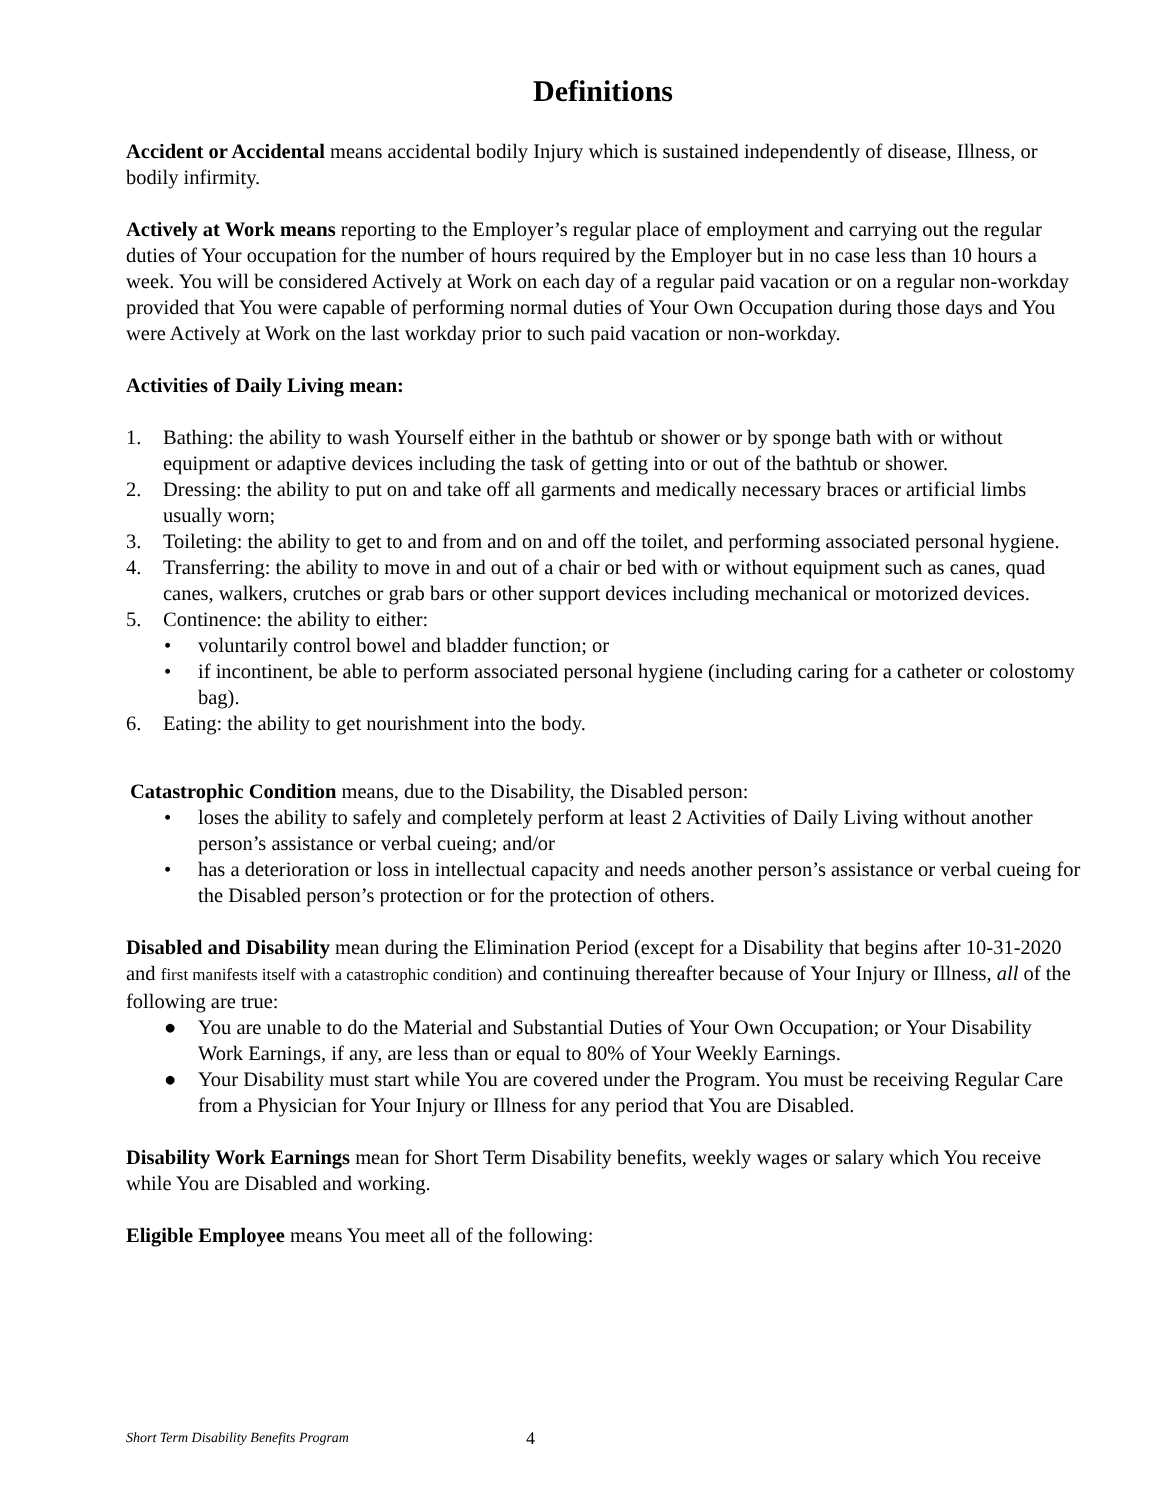Definitions
Accident or Accidental means accidental bodily Injury which is sustained independently of disease, Illness, or bodily infirmity.
Actively at Work means reporting to the Employer’s regular place of employment and carrying out the regular duties of Your occupation for the number of hours required by the Employer but in no case less than 10 hours a week. You will be considered Actively at Work on each day of a regular paid vacation or on a regular non-workday provided that You were capable of performing normal duties of Your Own Occupation during those days and You were Actively at Work on the last workday prior to such paid vacation or non-workday.
Activities of Daily Living mean:
1. Bathing: the ability to wash Yourself either in the bathtub or shower or by sponge bath with or without equipment or adaptive devices including the task of getting into or out of the bathtub or shower.
2. Dressing: the ability to put on and take off all garments and medically necessary braces or artificial limbs usually worn;
3. Toileting: the ability to get to and from and on and off the toilet, and performing associated personal hygiene.
4. Transferring: the ability to move in and out of a chair or bed with or without equipment such as canes, quad canes, walkers, crutches or grab bars or other support devices including mechanical or motorized devices.
5. Continence: the ability to either:
• voluntarily control bowel and bladder function; or
• if incontinent, be able to perform associated personal hygiene (including caring for a catheter or colostomy bag).
6. Eating: the ability to get nourishment into the body.
Catastrophic Condition means, due to the Disability, the Disabled person:
• loses the ability to safely and completely perform at least 2 Activities of Daily Living without another person’s assistance or verbal cueing; and/or
• has a deterioration or loss in intellectual capacity and needs another person’s assistance or verbal cueing for the Disabled person’s protection or for the protection of others.
Disabled and Disability mean during the Elimination Period (except for a Disability that begins after 10-31-2020 and first manifests itself with a catastrophic condition) and continuing thereafter because of Your Injury or Illness, all of the following are true:
● You are unable to do the Material and Substantial Duties of Your Own Occupation; or Your Disability Work Earnings, if any, are less than or equal to 80% of Your Weekly Earnings.
● Your Disability must start while You are covered under the Program. You must be receiving Regular Care from a Physician for Your Injury or Illness for any period that You are Disabled.
Disability Work Earnings mean for Short Term Disability benefits, weekly wages or salary which You receive while You are Disabled and working.
Eligible Employee means You meet all of the following:
Short Term Disability Benefits Program 4